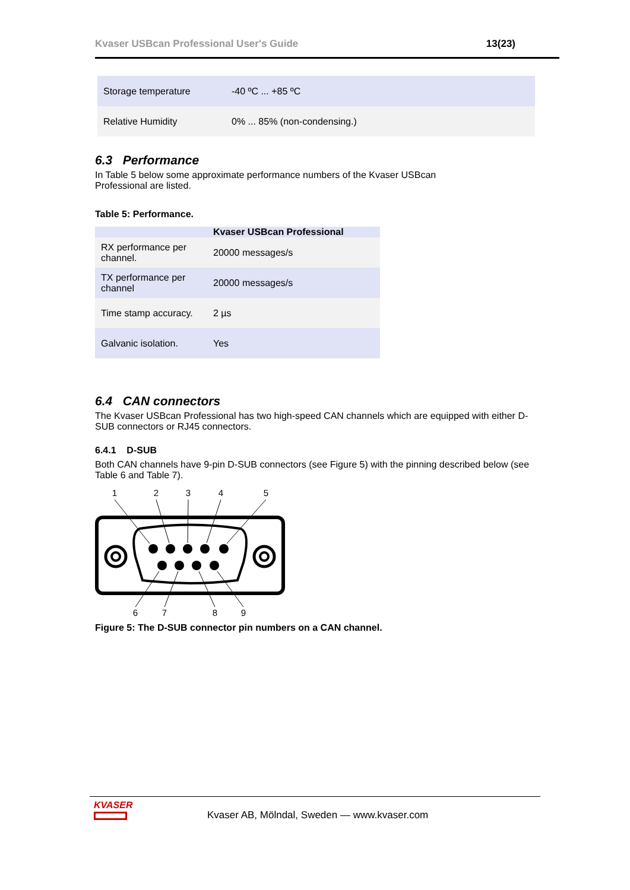Kvaser USBcan Professional User's Guide 13(23)
| Storage temperature | -40 ºC ... +85 ºC |
| Relative Humidity | 0% ... 85% (non-condensing.) |
6.3 Performance
In Table 5 below some approximate performance numbers of the Kvaser USBcan
Professional are listed.
Table 5: Performance.
| | Kvaser USBcan Professional |
| --- | --- |
| RX performance per channel. | 20000 messages/s |
| TX performance per channel | 20000 messages/s |
| Time stamp accuracy. | 2 µs |
| Galvanic isolation. | Yes |
6.4 CAN connectors
The Kvaser USBcan Professional has two high-speed CAN channels which are equipped with either D-SUB connectors or RJ45 connectors.
6.4.1 D-SUB
Both CAN channels have 9-pin D-SUB connectors (see Figure 5) with the pinning described below (see Table 6 and Table 7).
1
2
3
4
5
6
7
8
9
Figure 5: The D-SUB connector pin numbers on a CAN channel.
KVASER
Kvaser AB, Mölndal, Sweden — www.kvaser.com